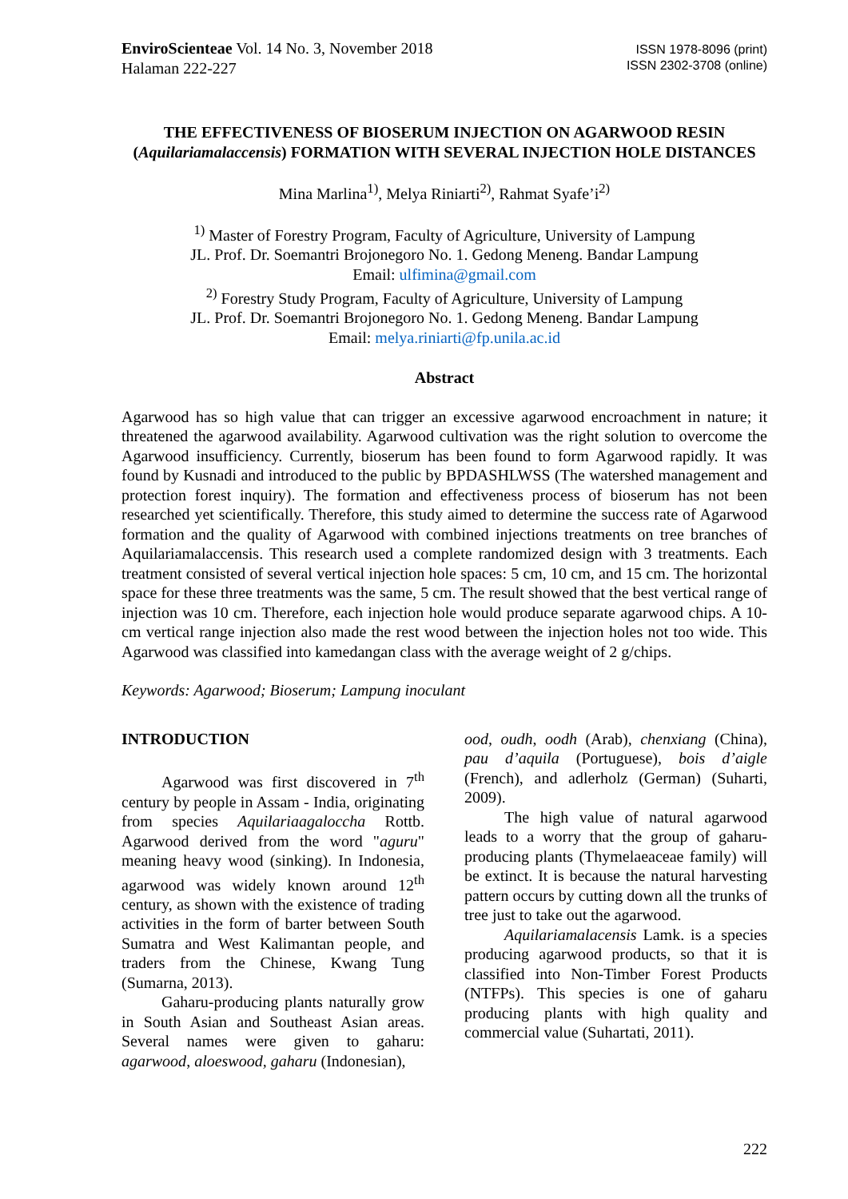EnviroScienteae Vol. 14 No. 3, November 2018
Halaman 222-227
ISSN 1978-8096 (print)
ISSN 2302-3708 (online)
THE EFFECTIVENESS OF BIOSERUM INJECTION ON AGARWOOD RESIN (Aquilariamalaccensis) FORMATION WITH SEVERAL INJECTION HOLE DISTANCES
Mina Marlina<sup>1)</sup>, Melya Riniarti<sup>2)</sup>, Rahmat Syafe’i<sup>2)</sup>
<sup>1)</sup> Master of Forestry Program, Faculty of Agriculture, University of Lampung
JL. Prof. Dr. Soemantri Brojonegoro No. 1. Gedong Meneng. Bandar Lampung
Email: ulfimina@gmail.com
<sup>2)</sup> Forestry Study Program, Faculty of Agriculture, University of Lampung
JL. Prof. Dr. Soemantri Brojonegoro No. 1. Gedong Meneng. Bandar Lampung
Email: melya.riniarti@fp.unila.ac.id
Abstract
Agarwood has so high value that can trigger an excessive agarwood encroachment in nature; it threatened the agarwood availability. Agarwood cultivation was the right solution to overcome the Agarwood insufficiency. Currently, bioserum has been found to form Agarwood rapidly. It was found by Kusnadi and introduced to the public by BPDASHLWSS (The watershed management and protection forest inquiry). The formation and effectiveness process of bioserum has not been researched yet scientifically. Therefore, this study aimed to determine the success rate of Agarwood formation and the quality of Agarwood with combined injections treatments on tree branches of Aquilariamalaccensis. This research used a complete randomized design with 3 treatments. Each treatment consisted of several vertical injection hole spaces: 5 cm, 10 cm, and 15 cm. The horizontal space for these three treatments was the same, 5 cm. The result showed that the best vertical range of injection was 10 cm. Therefore, each injection hole would produce separate agarwood chips. A 10-cm vertical range injection also made the rest wood between the injection holes not too wide. This Agarwood was classified into kamedangan class with the average weight of 2 g/chips.
Keywords: Agarwood; Bioserum; Lampung inoculant
INTRODUCTION
Agarwood was first discovered in 7<sup>th</sup> century by people in Assam - India, originating from species Aquilariaagaloccha Rottb. Agarwood derived from the word "aguru" meaning heavy wood (sinking). In Indonesia, agarwood was widely known around 12<sup>th</sup> century, as shown with the existence of trading activities in the form of barter between South Sumatra and West Kalimantan people, and traders from the Chinese, Kwang Tung (Sumarna, 2013).
Gaharu-producing plants naturally grow in South Asian and Southeast Asian areas. Several names were given to gaharu: agarwood, aloeswood, gaharu (Indonesian),
ood, oudh, oodh (Arab), chenxiang (China), pau d’aquila (Portuguese), bois d’aigle (French), and adlerholz (German) (Suharti, 2009).
The high value of natural agarwood leads to a worry that the group of gaharu-producing plants (Thymelaeaceae family) will be extinct. It is because the natural harvesting pattern occurs by cutting down all the trunks of tree just to take out the agarwood.
Aquilariamalacensis Lamk. is a species producing agarwood products, so that it is classified into Non-Timber Forest Products (NTFPs). This species is one of gaharu producing plants with high quality and commercial value (Suhartati, 2011).
222